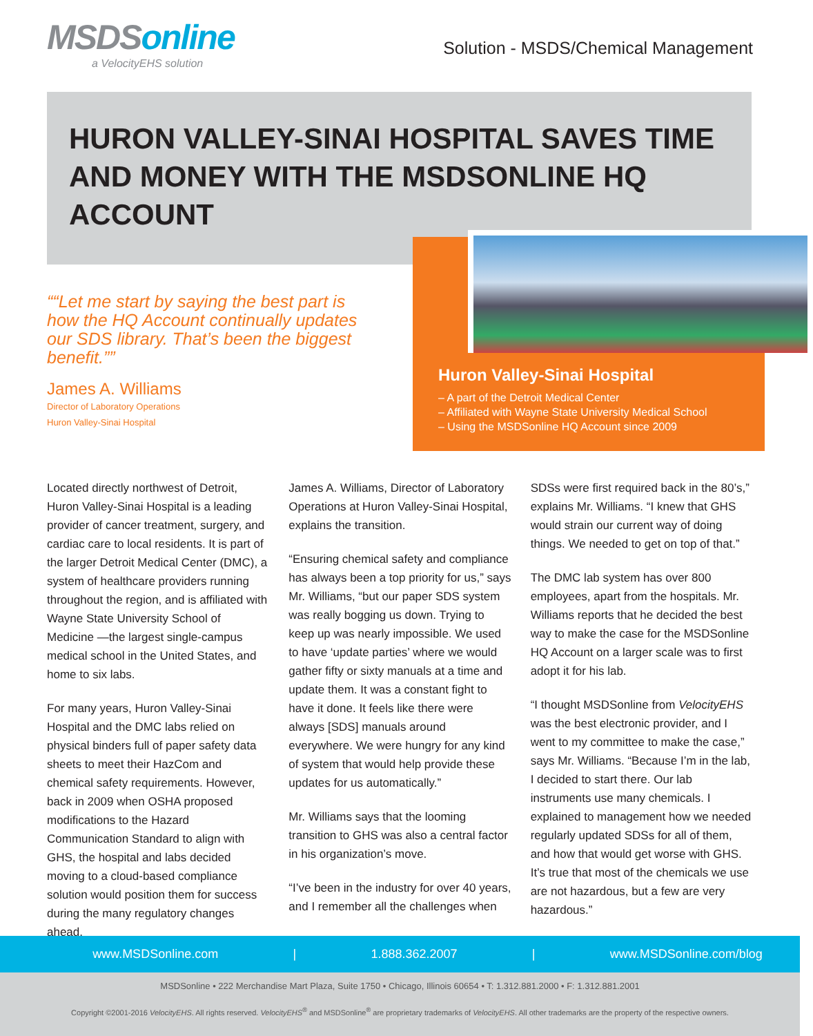MSDSonline
a VelocityEHS solution
Solution - MSDS/Chemical Management
HURON VALLEY-SINAI HOSPITAL SAVES TIME AND MONEY WITH THE MSDSONLINE HQ ACCOUNT
“Let me start by saying the best part is how the HQ Account continually updates our SDS library. That’s been the biggest benefit.”
James A. Williams
Director of Laboratory Operations
Huron Valley-Sinai Hospital
Huron Valley-Sinai Hospital
– A part of the Detroit Medical Center
– Affiliated with Wayne State University Medical School
– Using the MSDSonline HQ Account since 2009
Located directly northwest of Detroit, Huron Valley-Sinai Hospital is a leading provider of cancer treatment, surgery, and cardiac care to local residents. It is part of the larger Detroit Medical Center (DMC), a system of healthcare providers running throughout the region, and is affiliated with Wayne State University School of Medicine —the largest single-campus medical school in the United States, and home to six labs.
For many years, Huron Valley-Sinai Hospital and the DMC labs relied on physical binders full of paper safety data sheets to meet their HazCom and chemical safety requirements. However, back in 2009 when OSHA proposed modifications to the Hazard Communication Standard to align with GHS, the hospital and labs decided moving to a cloud-based compliance solution would position them for success during the many regulatory changes ahead.
James A. Williams, Director of Laboratory Operations at Huron Valley-Sinai Hospital, explains the transition.
“Ensuring chemical safety and compliance has always been a top priority for us,” says Mr. Williams, “but our paper SDS system was really bogging us down. Trying to keep up was nearly impossible. We used to have ‘update parties’ where we would gather fifty or sixty manuals at a time and update them. It was a constant fight to have it done. It feels like there were always [SDS] manuals around everywhere. We were hungry for any kind of system that would help provide these updates for us automatically.”
Mr. Williams says that the looming transition to GHS was also a central factor in his organization’s move.
“I’ve been in the industry for over 40 years, and I remember all the challenges when
SDSs were first required back in the 80’s,” explains Mr. Williams. “I knew that GHS would strain our current way of doing things. We needed to get on top of that.”
The DMC lab system has over 800 employees, apart from the hospitals. Mr. Williams reports that he decided the best way to make the case for the MSDSonline HQ Account on a larger scale was to first adopt it for his lab.
“I thought MSDSonline from VelocityEHS was the best electronic provider, and I went to my committee to make the case,” says Mr. Williams. “Because I’m in the lab, I decided to start there. Our lab instruments use many chemicals. I explained to management how we needed regularly updated SDSs for all of them, and how that would get worse with GHS. It’s true that most of the chemicals we use are not hazardous, but a few are very hazardous.”
www.MSDSonline.com | 1.888.362.2007 | www.MSDSonline.com/blog
MSDSonline • 222 Merchandise Mart Plaza, Suite 1750 • Chicago, Illinois 60654 • T: 1.312.881.2000 • F: 1.312.881.2001
Copyright ©2001-2016 VelocityEHS. All rights reserved. VelocityEHS<sup>®</sup> and MSDSonline<sup>®</sup> are proprietary trademarks of VelocityEHS. All other trademarks are the property of the respective owners.